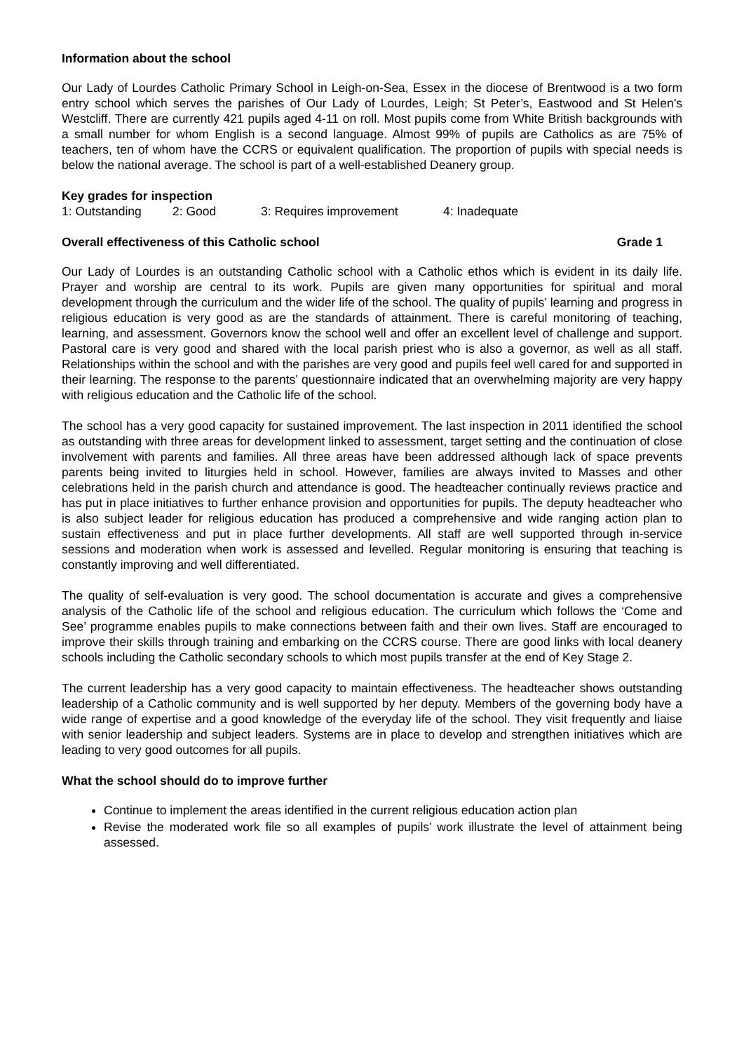Information about the school
Our Lady of Lourdes Catholic Primary School in Leigh-on-Sea, Essex in the diocese of Brentwood is a two form entry school which serves the parishes of Our Lady of Lourdes, Leigh; St Peter’s, Eastwood and St Helen’s Westcliff. There are currently 421 pupils aged 4-11 on roll. Most pupils come from White British backgrounds with a small number for whom English is a second language. Almost 99% of pupils are Catholics as are 75% of teachers, ten of whom have the CCRS or equivalent qualification. The proportion of pupils with special needs is below the national average. The school is part of a well-established Deanery group.
Key grades for inspection
1: Outstanding 2: Good 3: Requires improvement 4: Inadequate
Overall effectiveness of this Catholic school Grade 1
Our Lady of Lourdes is an outstanding Catholic school with a Catholic ethos which is evident in its daily life. Prayer and worship are central to its work. Pupils are given many opportunities for spiritual and moral development through the curriculum and the wider life of the school. The quality of pupils’ learning and progress in religious education is very good as are the standards of attainment. There is careful monitoring of teaching, learning, and assessment. Governors know the school well and offer an excellent level of challenge and support. Pastoral care is very good and shared with the local parish priest who is also a governor, as well as all staff. Relationships within the school and with the parishes are very good and pupils feel well cared for and supported in their learning. The response to the parents’ questionnaire indicated that an overwhelming majority are very happy with religious education and the Catholic life of the school.
The school has a very good capacity for sustained improvement. The last inspection in 2011 identified the school as outstanding with three areas for development linked to assessment, target setting and the continuation of close involvement with parents and families. All three areas have been addressed although lack of space prevents parents being invited to liturgies held in school. However, families are always invited to Masses and other celebrations held in the parish church and attendance is good. The headteacher continually reviews practice and has put in place initiatives to further enhance provision and opportunities for pupils. The deputy headteacher who is also subject leader for religious education has produced a comprehensive and wide ranging action plan to sustain effectiveness and put in place further developments. All staff are well supported through in-service sessions and moderation when work is assessed and levelled. Regular monitoring is ensuring that teaching is constantly improving and well differentiated.
The quality of self-evaluation is very good. The school documentation is accurate and gives a comprehensive analysis of the Catholic life of the school and religious education. The curriculum which follows the ‘Come and See’ programme enables pupils to make connections between faith and their own lives. Staff are encouraged to improve their skills through training and embarking on the CCRS course. There are good links with local deanery schools including the Catholic secondary schools to which most pupils transfer at the end of Key Stage 2.
The current leadership has a very good capacity to maintain effectiveness. The headteacher shows outstanding leadership of a Catholic community and is well supported by her deputy. Members of the governing body have a wide range of expertise and a good knowledge of the everyday life of the school. They visit frequently and liaise with senior leadership and subject leaders. Systems are in place to develop and strengthen initiatives which are leading to very good outcomes for all pupils.
What the school should do to improve further
Continue to implement the areas identified in the current religious education action plan
Revise the moderated work file so all examples of pupils’ work illustrate the level of attainment being assessed.